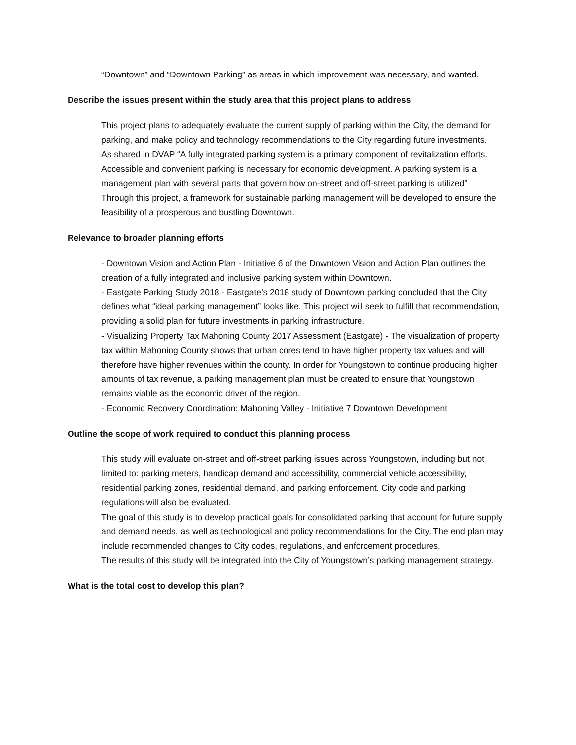“Downtown” and “Downtown Parking” as areas in which improvement was necessary, and wanted.
Describe the issues present within the study area that this project plans to address
This project plans to adequately evaluate the current supply of parking within the City, the demand for parking, and make policy and technology recommendations to the City regarding future investments.
As shared in DVAP “A fully integrated parking system is a primary component of revitalization efforts. Accessible and convenient parking is necessary for economic development. A parking system is a management plan with several parts that govern how on-street and off-street parking is utilized”
Through this project, a framework for sustainable parking management will be developed to ensure the feasibility of a prosperous and bustling Downtown.
Relevance to broader planning efforts
- Downtown Vision and Action Plan - Initiative 6 of the Downtown Vision and Action Plan outlines the creation of a fully integrated and inclusive parking system within Downtown.
- Eastgate Parking Study 2018 - Eastgate’s 2018 study of Downtown parking concluded that the City defines what “ideal parking management” looks like. This project will seek to fulfill that recommendation, providing a solid plan for future investments in parking infrastructure.
- Visualizing Property Tax Mahoning County 2017 Assessment (Eastgate) - The visualization of property tax within Mahoning County shows that urban cores tend to have higher property tax values and will therefore have higher revenues within the county. In order for Youngstown to continue producing higher amounts of tax revenue, a parking management plan must be created to ensure that Youngstown remains viable as the economic driver of the region.
- Economic Recovery Coordination: Mahoning Valley - Initiative 7 Downtown Development
Outline the scope of work required to conduct this planning process
This study will evaluate on-street and off-street parking issues across Youngstown, including but not limited to: parking meters, handicap demand and accessibility, commercial vehicle accessibility, residential parking zones, residential demand, and parking enforcement. City code and parking regulations will also be evaluated.
The goal of this study is to develop practical goals for consolidated parking that account for future supply and demand needs, as well as technological and policy recommendations for the City. The end plan may include recommended changes to City codes, regulations, and enforcement procedures.
The results of this study will be integrated into the City of Youngstown’s parking management strategy.
What is the total cost to develop this plan?